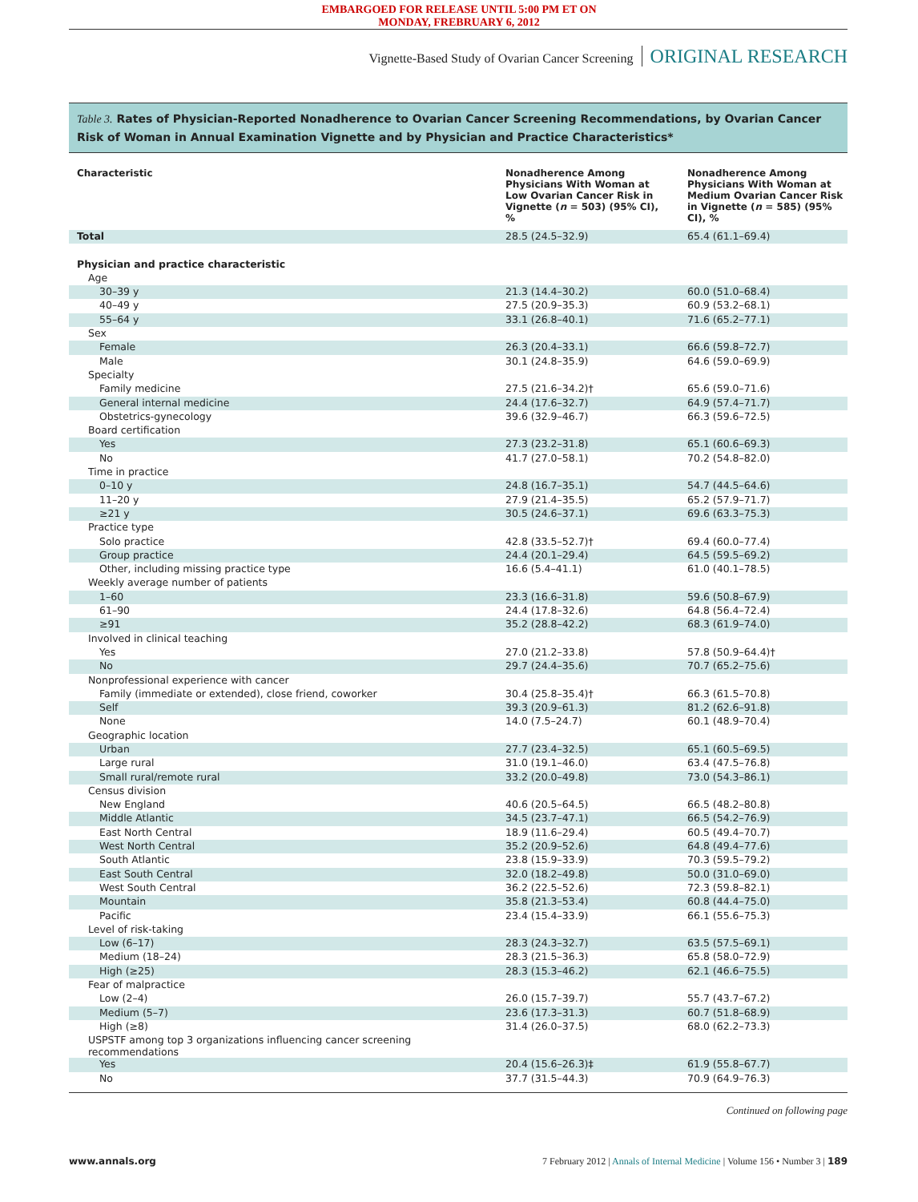EMBARGOED FOR RELEASE UNTIL 5:00 PM ET ON
MONDAY, FREBRUARY 6, 2012
Vignette-Based Study of Ovarian Cancer Screening ORIGINAL RESEARCH
Table 3. Rates of Physician-Reported Nonadherence to Ovarian Cancer Screening Recommendations, by Ovarian Cancer Risk of Woman in Annual Examination Vignette and by Physician and Practice Characteristics*
| Characteristic | Nonadherence Among Physicians With Woman at Low Ovarian Cancer Risk in Vignette ( n = 503) (95% CI), % | Nonadherence Among Physicians With Woman at Medium Ovarian Cancer Risk in Vignette ( n = 585) (95% CI), % |
| --- | --- | --- |
| Total | 28.5 (24.5–32.9) | 65.4 (61.1–69.4) |
| Physician and practice characteristic | | |
| Age | | |
| 30–39 y | 21.3 (14.4–30.2) | 60.0 (51.0–68.4) |
| 40–49 y | 27.5 (20.9–35.3) | 60.9 (53.2–68.1) |
| 55–64 y | 33.1 (26.8–40.1) | 71.6 (65.2–77.1) |
| Sex | | |
| Female | 26.3 (20.4–33.1) | 66.6 (59.8–72.7) |
| Male | 30.1 (24.8–35.9) | 64.6 (59.0–69.9) |
| Specialty | | |
| Family medicine | 27.5 (21.6–34.2)† | 65.6 (59.0–71.6) |
| General internal medicine | 24.4 (17.6–32.7) | 64.9 (57.4–71.7) |
| Obstetrics-gynecology | 39.6 (32.9–46.7) | 66.3 (59.6–72.5) |
| Board certification | | |
| Yes | 27.3 (23.2–31.8) | 65.1 (60.6–69.3) |
| No | 41.7 (27.0–58.1) | 70.2 (54.8–82.0) |
| Time in practice | | |
| 0–10 y | 24.8 (16.7–35.1) | 54.7 (44.5–64.6) |
| 11–20 y | 27.9 (21.4–35.5) | 65.2 (57.9–71.7) |
| ≥21 y | 30.5 (24.6–37.1) | 69.6 (63.3–75.3) |
| Practice type | | |
| Solo practice | 42.8 (33.5–52.7)† | 69.4 (60.0–77.4) |
| Group practice | 24.4 (20.1–29.4) | 64.5 (59.5–69.2) |
| Other, including missing practice type | 16.6 (5.4–41.1) | 61.0 (40.1–78.5) |
| Weekly average number of patients | | |
| 1–60 | 23.3 (16.6–31.8) | 59.6 (50.8–67.9) |
| 61–90 | 24.4 (17.8–32.6) | 64.8 (56.4–72.4) |
| ≥91 | 35.2 (28.8–42.2) | 68.3 (61.9–74.0) |
| Involved in clinical teaching | | |
| Yes | 27.0 (21.2–33.8) | 57.8 (50.9–64.4)† |
| No | 29.7 (24.4–35.6) | 70.7 (65.2–75.6) |
| Nonprofessional experience with cancer | | |
| Family (immediate or extended), close friend, coworker | 30.4 (25.8–35.4)† | 66.3 (61.5–70.8) |
| Self | 39.3 (20.9–61.3) | 81.2 (62.6–91.8) |
| None | 14.0 (7.5–24.7) | 60.1 (48.9–70.4) |
| Geographic location | | |
| Urban | 27.7 (23.4–32.5) | 65.1 (60.5–69.5) |
| Large rural | 31.0 (19.1–46.0) | 63.4 (47.5–76.8) |
| Small rural/remote rural | 33.2 (20.0–49.8) | 73.0 (54.3–86.1) |
| Census division | | |
| New England | 40.6 (20.5–64.5) | 66.5 (48.2–80.8) |
| Middle Atlantic | 34.5 (23.7–47.1) | 66.5 (54.2–76.9) |
| East North Central | 18.9 (11.6–29.4) | 60.5 (49.4–70.7) |
| West North Central | 35.2 (20.9–52.6) | 64.8 (49.4–77.6) |
| South Atlantic | 23.8 (15.9–33.9) | 70.3 (59.5–79.2) |
| East South Central | 32.0 (18.2–49.8) | 50.0 (31.0–69.0) |
| West South Central | 36.2 (22.5–52.6) | 72.3 (59.8–82.1) |
| Mountain | 35.8 (21.3–53.4) | 60.8 (44.4–75.0) |
| Pacific | 23.4 (15.4–33.9) | 66.1 (55.6–75.3) |
| Level of risk-taking | | |
| Low (6–17) | 28.3 (24.3–32.7) | 63.5 (57.5–69.1) |
| Medium (18–24) | 28.3 (21.5–36.3) | 65.8 (58.0–72.9) |
| High (≥25) | 28.3 (15.3–46.2) | 62.1 (46.6–75.5) |
| Fear of malpractice | | |
| Low (2–4) | 26.0 (15.7–39.7) | 55.7 (43.7–67.2) |
| Medium (5–7) | 23.6 (17.3–31.3) | 60.7 (51.8–68.9) |
| High (≥8) | 31.4 (26.0–37.5) | 68.0 (62.2–73.3) |
| USPSTF among top 3 organizations influencing cancer screening recommendations | | |
| Yes | 20.4 (15.6–26.3)‡ | 61.9 (55.8–67.7) |
| No | 37.7 (31.5–44.3) | 70.9 (64.9–76.3) |
Continued on following page
www.annals.org 7 February 2012 | Annals of Internal Medicine | Volume 156 • Number 3 | 189